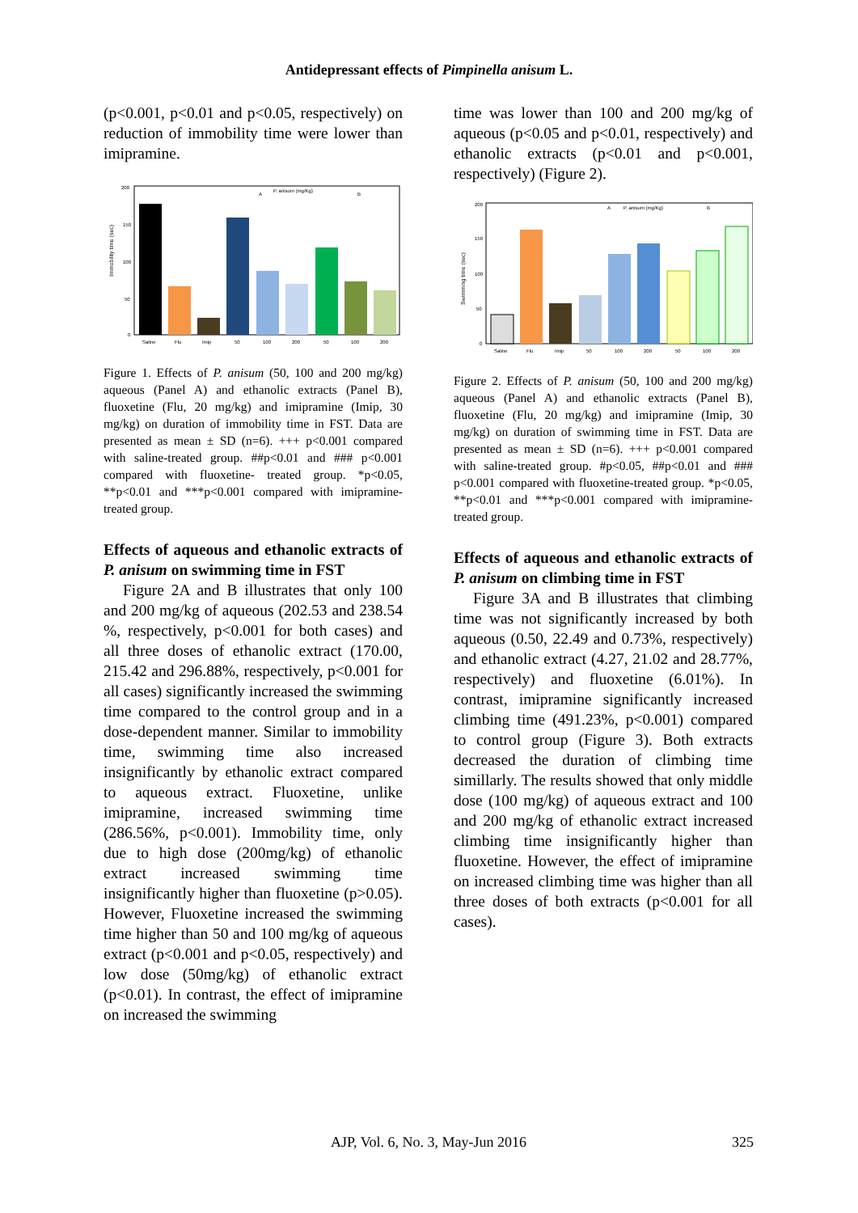Antidepressant effects of Pimpinella anisum L.
(p<0.001, p<0.01 and p<0.05, respectively) on reduction of immobility time were lower than imipramine.
Immobility time (sec)
200
150
100
50
0
P. anisum (mg/Kg)
A
B
Saline
Flu
Imip
50
100
200
50
100
200
Figure 1. Effects of P. anisum (50, 100 and 200 mg/kg) aqueous (Panel A) and ethanolic extracts (Panel B), fluoxetine (Flu, 20 mg/kg) and imipramine (Imip, 30 mg/kg) on duration of immobility time in FST. Data are presented as mean ± SD (n=6). +++ p<0.001 compared with saline-treated group. ##p<0.01 and ### p<0.001 compared with fluoxetine- treated group. *p<0.05, **p<0.01 and ***p<0.001 compared with imipramine- treated group.
Effects of aqueous and ethanolic extracts of P. anisum on swimming time in FST
Figure 2A and B illustrates that only 100 and 200 mg/kg of aqueous (202.53 and 238.54 %, respectively, p<0.001 for both cases) and all three doses of ethanolic extract (170.00, 215.42 and 296.88%, respectively, p<0.001 for all cases) significantly increased the swimming time compared to the control group and in a dose-dependent manner. Similar to immobility time, swimming time also increased insignificantly by ethanolic extract compared to aqueous extract. Fluoxetine, unlike imipramine, increased swimming time (286.56%, p<0.001). Immobility time, only due to high dose (200mg/kg) of ethanolic extract increased swimming time insignificantly higher than fluoxetine (p>0.05). However, Fluoxetine increased the swimming time higher than 50 and 100 mg/kg of aqueous extract (p<0.001 and p<0.05, respectively) and low dose (50mg/kg) of ethanolic extract (p<0.01). In contrast, the effect of imipramine on increased the swimming
time was lower than 100 and 200 mg/kg of aqueous (p<0.05 and p<0.01, respectively) and ethanolic extracts (p<0.01 and p<0.001, respectively) (Figure 2).
Swimming time (sec)
200
150
100
50
0
P. anisum (mg/Kg)
A
B
Saline
Flu
Imip
50
100
200
50
100
200
Figure 2. Effects of P. anisum (50, 100 and 200 mg/kg) aqueous (Panel A) and ethanolic extracts (Panel B), fluoxetine (Flu, 20 mg/kg) and imipramine (Imip, 30 mg/kg) on duration of swimming time in FST. Data are presented as mean ± SD (n=6). +++ p<0.001 compared with saline-treated group. #p<0.05, ##p<0.01 and ### p<0.001 compared with fluoxetine-treated group. *p<0.05, **p<0.01 and ***p<0.001 compared with imipramine-treated group.
Effects of aqueous and ethanolic extracts of P. anisum on climbing time in FST
Figure 3A and B illustrates that climbing time was not significantly increased by both aqueous (0.50, 22.49 and 0.73%, respectively) and ethanolic extract (4.27, 21.02 and 28.77%, respectively) and fluoxetine (6.01%). In contrast, imipramine significantly increased climbing time (491.23%, p<0.001) compared to control group (Figure 3). Both extracts decreased the duration of climbing time simillarly. The results showed that only middle dose (100 mg/kg) of aqueous extract and 100 and 200 mg/kg of ethanolic extract increased climbing time insignificantly higher than fluoxetine. However, the effect of imipramine on increased climbing time was higher than all three doses of both extracts (p<0.001 for all cases).
AJP, Vol. 6, No. 3, May-Jun 2016 325